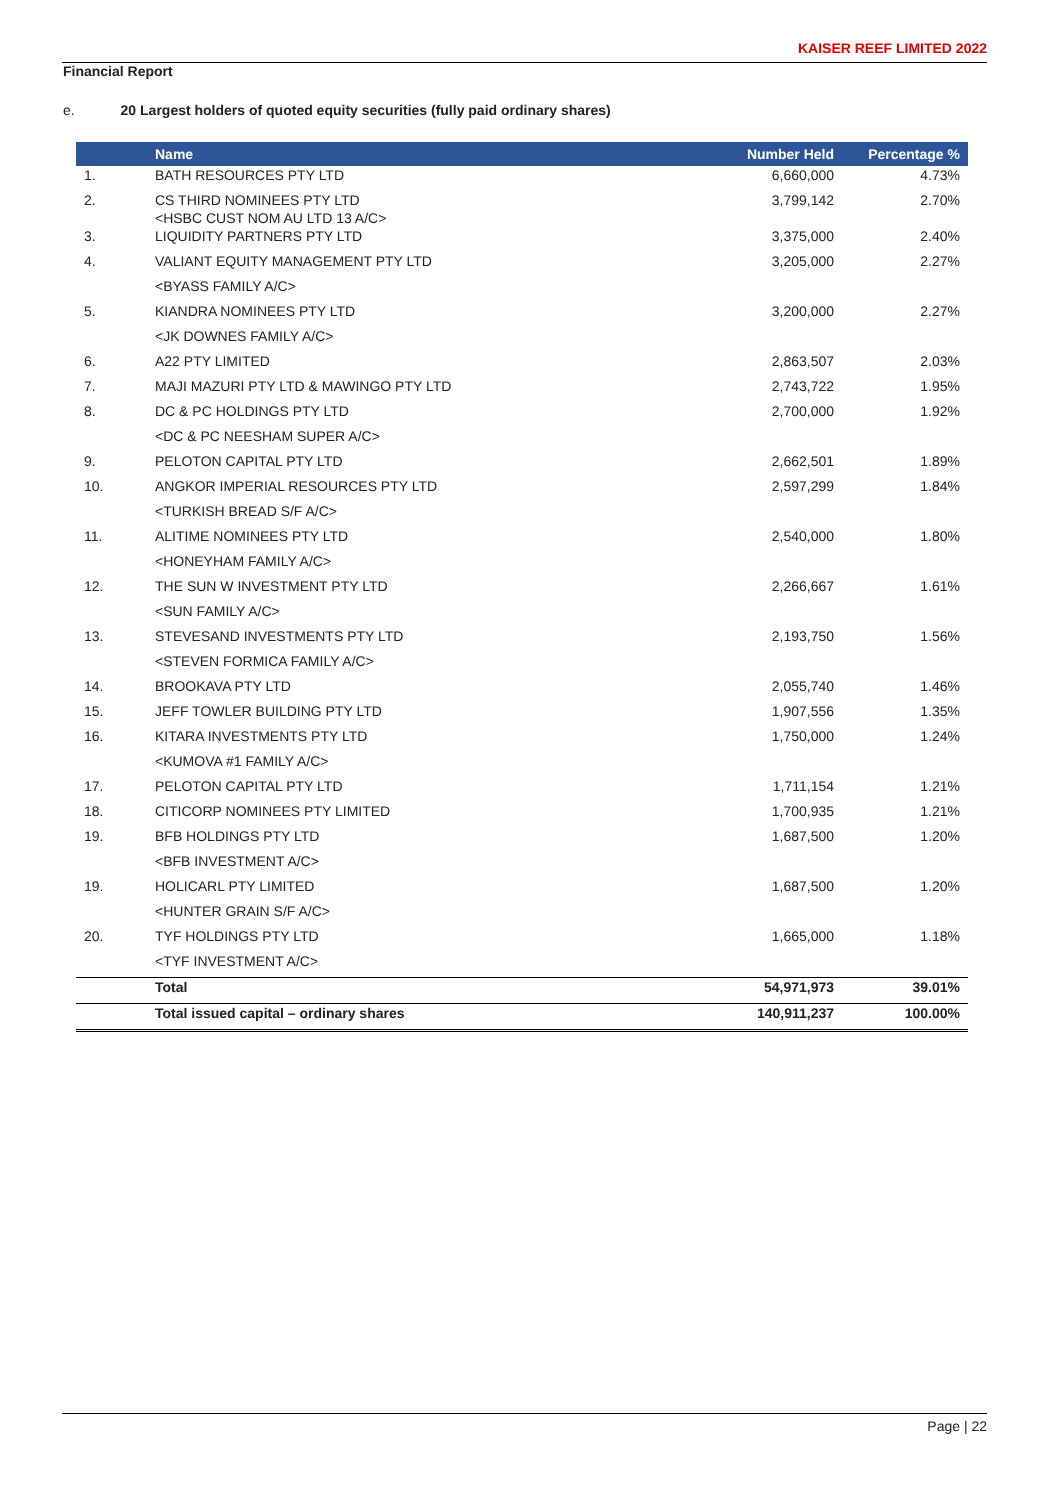KAISER REEF LIMITED 2022
Financial Report
e. 20 Largest holders of quoted equity securities (fully paid ordinary shares)
| | Name | Number Held | Percentage % |
| --- | --- | --- | --- |
| 1. | BATH RESOURCES PTY LTD | 6,660,000 | 4.73% |
| 2. | CS THIRD NOMINEES PTY LTD <HSBC CUST NOM AU LTD 13 A/C> | 3,799,142 | 2.70% |
| 3. | LIQUIDITY PARTNERS PTY LTD | 3,375,000 | 2.40% |
| 4. | VALIANT EQUITY MANAGEMENT PTY LTD | 3,205,000 | 2.27% |
| | <BYASS FAMILY A/C> | | |
| 5. | KIANDRA NOMINEES PTY LTD | 3,200,000 | 2.27% |
| | <JK DOWNES FAMILY A/C> | | |
| 6. | A22 PTY LIMITED | 2,863,507 | 2.03% |
| 7. | MAJI MAZURI PTY LTD & MAWINGO PTY LTD | 2,743,722 | 1.95% |
| 8. | DC & PC HOLDINGS PTY LTD | 2,700,000 | 1.92% |
| | <DC & PC NEESHAM SUPER A/C> | | |
| 9. | PELOTON CAPITAL PTY LTD | 2,662,501 | 1.89% |
| 10. | ANGKOR IMPERIAL RESOURCES PTY LTD | 2,597,299 | 1.84% |
| | <TURKISH BREAD S/F A/C> | | |
| 11. | ALITIME NOMINEES PTY LTD | 2,540,000 | 1.80% |
| | <HONEYHAM FAMILY A/C> | | |
| 12. | THE SUN W INVESTMENT PTY LTD | 2,266,667 | 1.61% |
| | <SUN FAMILY A/C> | | |
| 13. | STEVESAND INVESTMENTS PTY LTD | 2,193,750 | 1.56% |
| | <STEVEN FORMICA FAMILY A/C> | | |
| 14. | BROOKAVA PTY LTD | 2,055,740 | 1.46% |
| 15. | JEFF TOWLER BUILDING PTY LTD | 1,907,556 | 1.35% |
| 16. | KITARA INVESTMENTS PTY LTD | 1,750,000 | 1.24% |
| | <KUMOVA #1 FAMILY A/C> | | |
| 17. | PELOTON CAPITAL PTY LTD | 1,711,154 | 1.21% |
| 18. | CITICORP NOMINEES PTY LIMITED | 1,700,935 | 1.21% |
| 19. | BFB HOLDINGS PTY LTD | 1,687,500 | 1.20% |
| | <BFB INVESTMENT A/C> | | |
| 19. | HOLICARL PTY LIMITED | 1,687,500 | 1.20% |
| | <HUNTER GRAIN S/F A/C> | | |
| 20. | TYF HOLDINGS PTY LTD | 1,665,000 | 1.18% |
| | <TYF INVESTMENT A/C> | | |
| | Total | 54,971,973 | 39.01% |
| | Total issued capital – ordinary shares | 140,911,237 | 100.00% |
Page | 22